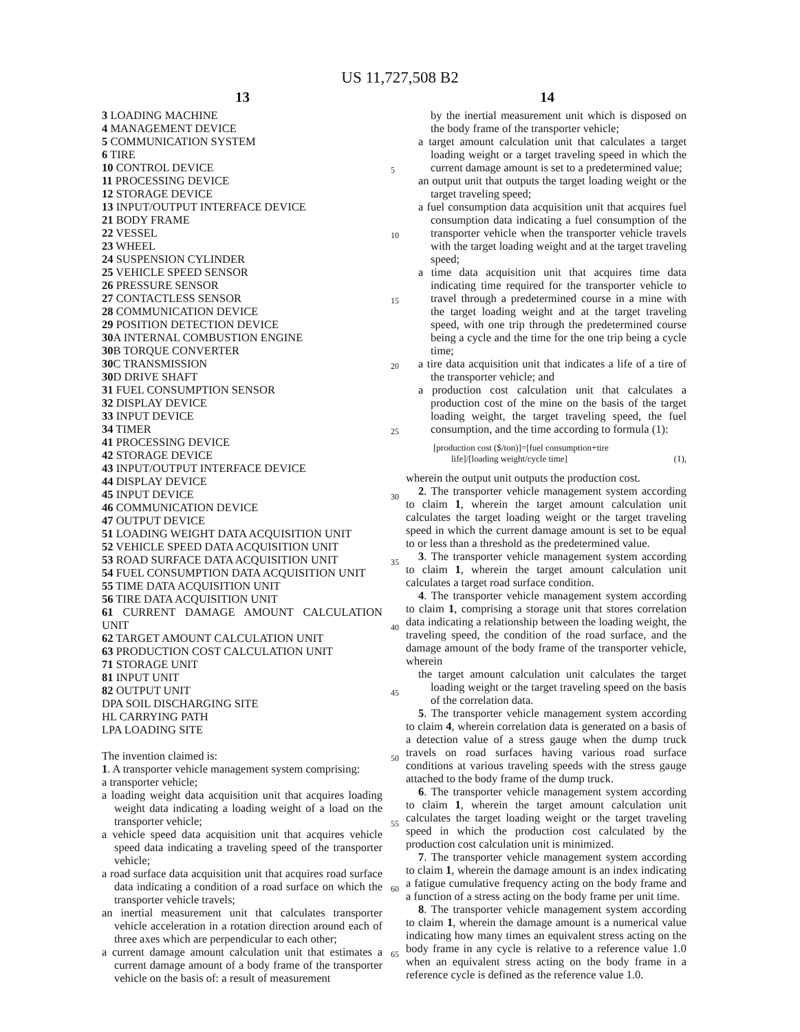US 11,727,508 B2
13 14
3 LOADING MACHINE
4 MANAGEMENT DEVICE
5 COMMUNICATION SYSTEM
6 TIRE
10 CONTROL DEVICE
11 PROCESSING DEVICE
12 STORAGE DEVICE
13 INPUT/OUTPUT INTERFACE DEVICE
21 BODY FRAME
22 VESSEL
23 WHEEL
24 SUSPENSION CYLINDER
25 VEHICLE SPEED SENSOR
26 PRESSURE SENSOR
27 CONTACTLESS SENSOR
28 COMMUNICATION DEVICE
29 POSITION DETECTION DEVICE
30 A INTERNAL COMBUSTION ENGINE
30 B TORQUE CONVERTER
30 C TRANSMISSION
30 D DRIVE SHAFT
31 FUEL CONSUMPTION SENSOR
32 DISPLAY DEVICE
33 INPUT DEVICE
34 TIMER
41 PROCESSING DEVICE
42 STORAGE DEVICE
43 INPUT/OUTPUT INTERFACE DEVICE
44 DISPLAY DEVICE
45 INPUT DEVICE
46 COMMUNICATION DEVICE
47 OUTPUT DEVICE
51 LOADING WEIGHT DATA ACQUISITION UNIT
52 VEHICLE SPEED DATA ACQUISITION UNIT
53 ROAD SURFACE DATA ACQUISITION UNIT
54 FUEL CONSUMPTION DATA ACQUISITION UNIT
55 TIME DATA ACQUISITION UNIT
56 TIRE DATA ACQUISITION UNIT
61 CURRENT DAMAGE AMOUNT CALCULATION UNIT
62 TARGET AMOUNT CALCULATION UNIT
63 PRODUCTION COST CALCULATION UNIT
71 STORAGE UNIT
81 INPUT UNIT
82 OUTPUT UNIT
DPA SOIL DISCHARGING SITE
HL CARRYING PATH
LPA LOADING SITE
The invention claimed is:
1. A transporter vehicle management system comprising:
a transporter vehicle;
a loading weight data acquisition unit that acquires loading weight data indicating a loading weight of a load on the transporter vehicle;
a vehicle speed data acquisition unit that acquires vehicle speed data indicating a traveling speed of the transporter vehicle;
a road surface data acquisition unit that acquires road surface data indicating a condition of a road surface on which the transporter vehicle travels;
an inertial measurement unit that calculates transporter vehicle acceleration in a rotation direction around each of three axes which are perpendicular to each other;
a current damage amount calculation unit that estimates a current damage amount of a body frame of the transporter vehicle on the basis of: a result of measurement
5
10
15
20
25
30
35
40
45
50
55
60
65
by the inertial measurement unit which is disposed on the body frame of the transporter vehicle;
a target amount calculation unit that calculates a target loading weight or a target traveling speed in which the current damage amount is set to a predetermined value;
an output unit that outputs the target loading weight or the target traveling speed;
a fuel consumption data acquisition unit that acquires fuel consumption data indicating a fuel consumption of the transporter vehicle when the transporter vehicle travels with the target loading weight and at the target traveling speed;
a time data acquisition unit that acquires time data indicating time required for the transporter vehicle to travel through a predetermined course in a mine with the target loading weight and at the target traveling speed, with one trip through the predetermined course being a cycle and the time for the one trip being a cycle time;
a tire data acquisition unit that indicates a life of a tire of the transporter vehicle; and
a production cost calculation unit that calculates a production cost of the mine on the basis of the target loading weight, the target traveling speed, the fuel consumption, and the time according to formula (1):
[production cost ($/ton)]=[fuel consumption+tire
life]/[loading weight/cycle time] (1),
wherein the output unit outputs the production cost.
2. The transporter vehicle management system according to claim 1, wherein the target amount calculation unit calculates the target loading weight or the target traveling speed in which the current damage amount is set to be equal to or less than a threshold as the predetermined value.
3. The transporter vehicle management system according to claim 1, wherein the target amount calculation unit calculates a target road surface condition.
4. The transporter vehicle management system according to claim 1, comprising a storage unit that stores correlation data indicating a relationship between the loading weight, the traveling speed, the condition of the road surface, and the damage amount of the body frame of the transporter vehicle, wherein
the target amount calculation unit calculates the target loading weight or the target traveling speed on the basis of the correlation data.
5. The transporter vehicle management system according to claim 4, wherein correlation data is generated on a basis of a detection value of a stress gauge when the dump truck travels on road surfaces having various road surface conditions at various traveling speeds with the stress gauge attached to the body frame of the dump truck.
6. The transporter vehicle management system according to claim 1, wherein the target amount calculation unit calculates the target loading weight or the target traveling speed in which the production cost calculated by the production cost calculation unit is minimized.
7. The transporter vehicle management system according to claim 1, wherein the damage amount is an index indicating a fatigue cumulative frequency acting on the body frame and a function of a stress acting on the body frame per unit time.
8. The transporter vehicle management system according to claim 1, wherein the damage amount is a numerical value indicating how many times an equivalent stress acting on the body frame in any cycle is relative to a reference value 1.0 when an equivalent stress acting on the body frame in a reference cycle is defined as the reference value 1.0.